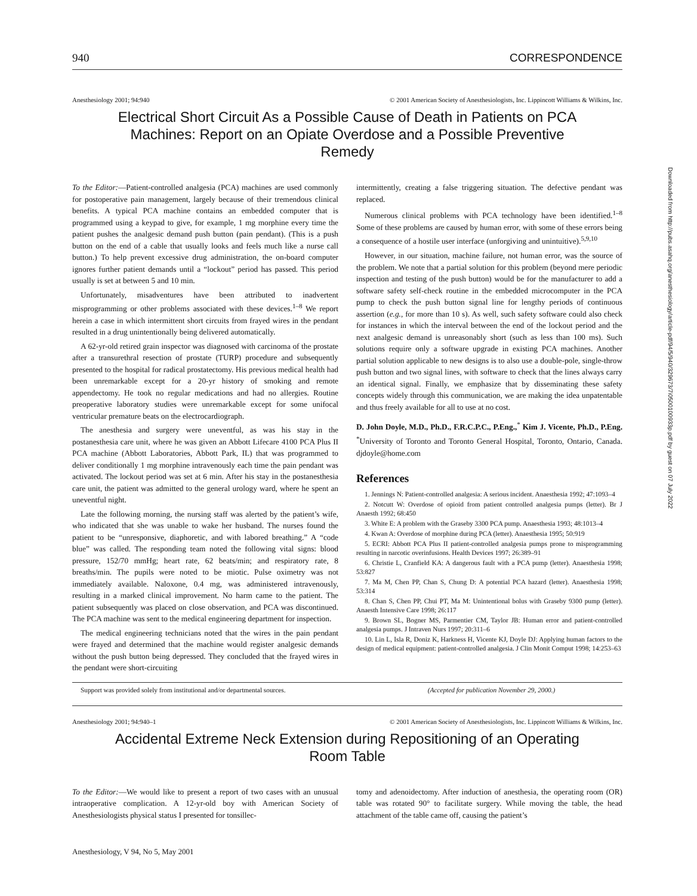940 CORRESPONDENCE
Anesthesiology 2001; 94:940 © 2001 American Society of Anesthesiologists, Inc. Lippincott Williams & Wilkins, Inc.
Electrical Short Circuit As a Possible Cause of Death in Patients on PCA Machines: Report on an Opiate Overdose and a Possible Preventive Remedy
To the Editor:—Patient-controlled analgesia (PCA) machines are used commonly for postoperative pain management, largely because of their tremendous clinical benefits. A typical PCA machine contains an embedded computer that is programmed using a keypad to give, for example, 1 mg morphine every time the patient pushes the analgesic demand push button (pain pendant). (This is a push button on the end of a cable that usually looks and feels much like a nurse call button.) To help prevent excessive drug administration, the on-board computer ignores further patient demands until a “lockout” period has passed. This period usually is set at between 5 and 10 min.
Unfortunately, misadventures have been attributed to inadvertent misprogramming or other problems associated with these devices.<sup>1–8</sup> We report herein a case in which intermittent short circuits from frayed wires in the pendant resulted in a drug unintentionally being delivered automatically.
A 62-yr-old retired grain inspector was diagnosed with carcinoma of the prostate after a transurethral resection of prostate (TURP) procedure and subsequently presented to the hospital for radical prostatectomy. His previous medical health had been unremarkable except for a 20-yr history of smoking and remote appendectomy. He took no regular medications and had no allergies. Routine preoperative laboratory studies were unremarkable except for some unifocal ventricular premature beats on the electrocardiograph.
The anesthesia and surgery were uneventful, as was his stay in the postanesthesia care unit, where he was given an Abbott Lifecare 4100 PCA Plus II PCA machine (Abbott Laboratories, Abbott Park, IL) that was programmed to deliver conditionally 1 mg morphine intravenously each time the pain pendant was activated. The lockout period was set at 6 min. After his stay in the postanesthesia care unit, the patient was admitted to the general urology ward, where he spent an uneventful night.
Late the following morning, the nursing staff was alerted by the patient’s wife, who indicated that she was unable to wake her husband. The nurses found the patient to be “unresponsive, diaphoretic, and with labored breathing.” A “code blue” was called. The responding team noted the following vital signs: blood pressure, 152/70 mmHg; heart rate, 62 beats/min; and respiratory rate, 8 breaths/min. The pupils were noted to be miotic. Pulse oximetry was not immediately available. Naloxone, 0.4 mg, was administered intravenously, resulting in a marked clinical improvement. No harm came to the patient. The patient subsequently was placed on close observation, and PCA was discontinued. The PCA machine was sent to the medical engineering department for inspection.
The medical engineering technicians noted that the wires in the pain pendant were frayed and determined that the machine would register analgesic demands without the push button being depressed. They concluded that the frayed wires in the pendant were short-circuiting
intermittently, creating a false triggering situation. The defective pendant was replaced.
Numerous clinical problems with PCA technology have been identified.<sup>1–8</sup> Some of these problems are caused by human error, with some of these errors being a consequence of a hostile user interface (unforgiving and unintuitive).<sup>5,9,10</sup>
However, in our situation, machine failure, not human error, was the source of the problem. We note that a partial solution for this problem (beyond mere periodic inspection and testing of the push button) would be for the manufacturer to add a software safety self-check routine in the embedded microcomputer in the PCA pump to check the push button signal line for lengthy periods of continuous assertion (e.g., for more than 10 s). As well, such safety software could also check for instances in which the interval between the end of the lockout period and the next analgesic demand is unreasonably short (such as less than 100 ms). Such solutions require only a software upgrade in existing PCA machines. Another partial solution applicable to new designs is to also use a double-pole, single-throw push button and two signal lines, with software to check that the lines always carry an identical signal. Finally, we emphasize that by disseminating these safety concepts widely through this communication, we are making the idea unpatentable and thus freely available for all to use at no cost.
D. John Doyle, M.D., Ph.D., F.R.C.P.C., P.Eng.,<sup>*</sup> Kim J. Vicente, Ph.D., P.Eng. <sup>*</sup>University of Toronto and Toronto General Hospital, Toronto, Ontario, Canada. djdoyle@home.com
References
1. Jennings N: Patient-controlled analgesia: A serious incident. Anaesthesia 1992; 47:1093–4
2. Notcutt W: Overdose of opioid from patient controlled analgesia pumps (letter). Br J Anaesth 1992; 68:450
3. White E: A problem with the Graseby 3300 PCA pump. Anaesthesia 1993; 48:1013–4
4. Kwan A: Overdose of morphine during PCA (letter). Anaesthesia 1995; 50:919
5. ECRI: Abbott PCA Plus II patient-controlled analgesia pumps prone to misprogramming resulting in narcotic overinfusions. Health Devices 1997; 26:389–91
6. Christie L, Cranfield KA: A dangerous fault with a PCA pump (letter). Anaesthesia 1998; 53:827
7. Ma M, Chen PP, Chan S, Chung D: A potential PCA hazard (letter). Anaesthesia 1998; 53:314
8. Chan S, Chen PP, Chui PT, Ma M: Unintentional bolus with Graseby 9300 pump (letter). Anaesth Intensive Care 1998; 26:117
9. Brown SL, Bogner MS, Parmentier CM, Taylor JB: Human error and patient-controlled analgesia pumps. J Intraven Nurs 1997; 20:311–6
10. Lin L, Isla R, Doniz K, Harkness H, Vicente KJ, Doyle DJ: Applying human factors to the design of medical equipment: patient-controlled analgesia. J Clin Monit Comput 1998; 14:253–63
Support was provided solely from institutional and/or departmental sources.
(Accepted for publication November 29, 2000.)
Anesthesiology 2001; 94:940–1 © 2001 American Society of Anesthesiologists, Inc. Lippincott Williams & Wilkins, Inc.
Accidental Extreme Neck Extension during Repositioning of an Operating Room Table
To the Editor:—We would like to present a report of two cases with an unusual intraoperative complication. A 12-yr-old boy with American Society of Anesthesiologists physical status I presented for tonsillec-
tomy and adenoidectomy. After induction of anesthesia, the operating room (OR) table was rotated 90° to facilitate surgery. While moving the table, the head attachment of the table came off, causing the patient’s
Anesthesiology, V 94, No 5, May 2001
Downloaded from http://pubs.asahq.org/anesthesiology/article-pdf/94/5/940/329673/7i0500100933p.pdf by guest on 07 July 2022